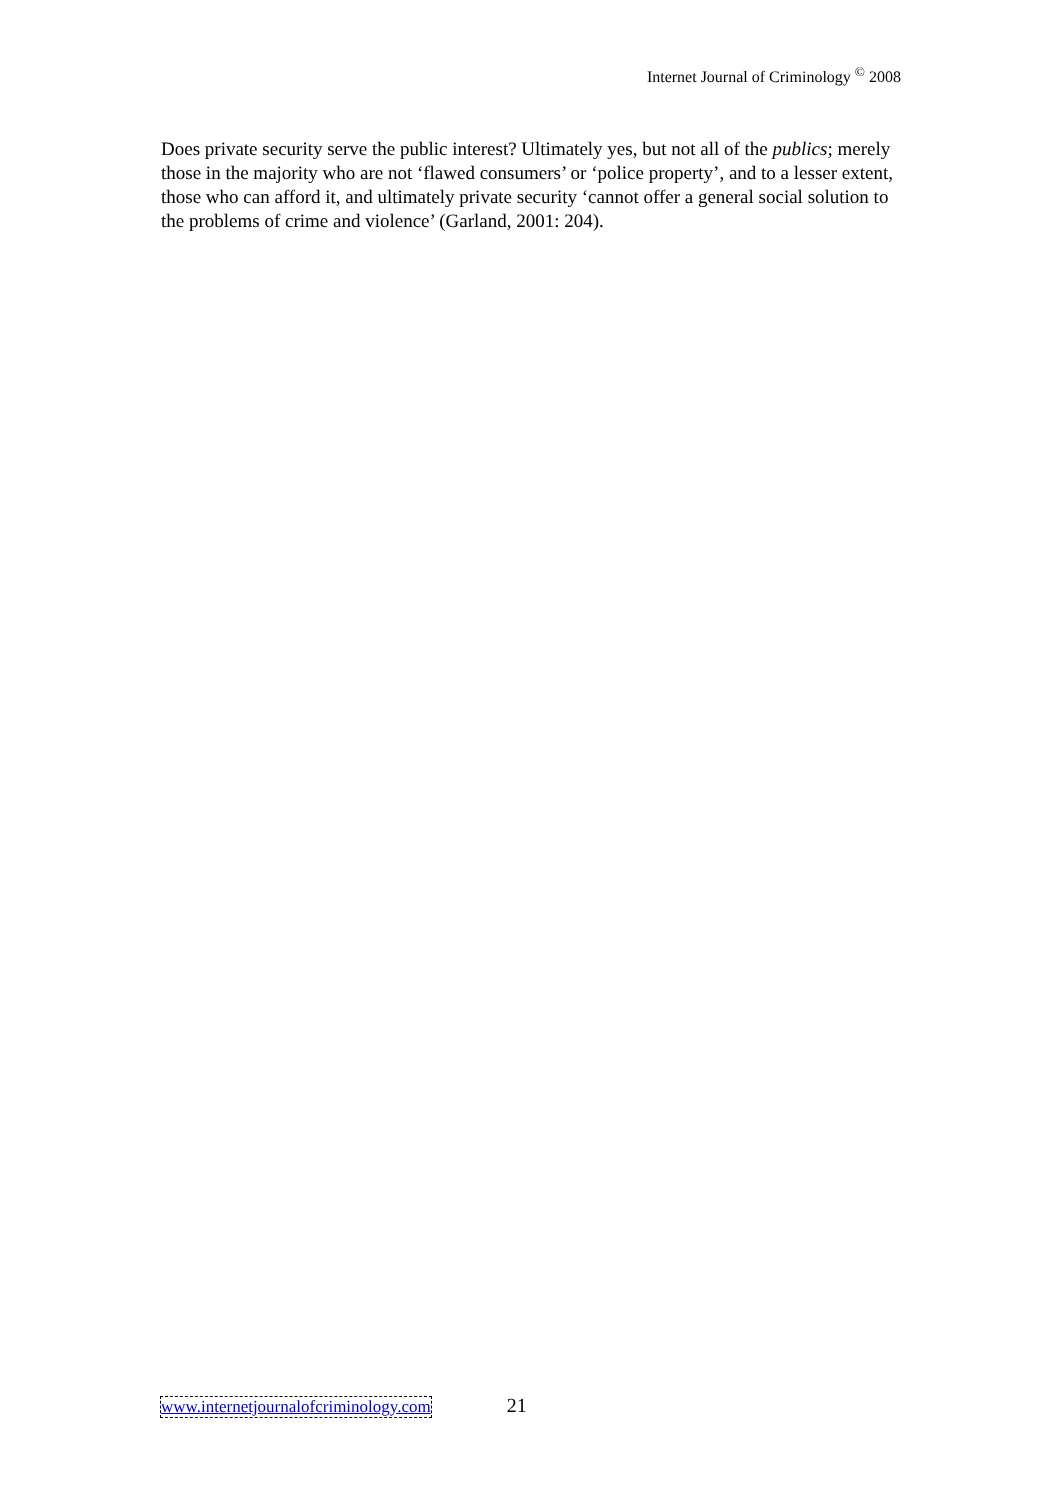Internet Journal of Criminology <sup>©</sup> 2008
Does private security serve the public interest? Ultimately yes, but not all of the publics; merely those in the majority who are not ‘flawed consumers’ or ‘police property’, and to a lesser extent, those who can afford it, and ultimately private security ‘cannot offer a general social solution to the problems of crime and violence’ (Garland, 2001: 204).
www.internetjournalofcriminology.com 21